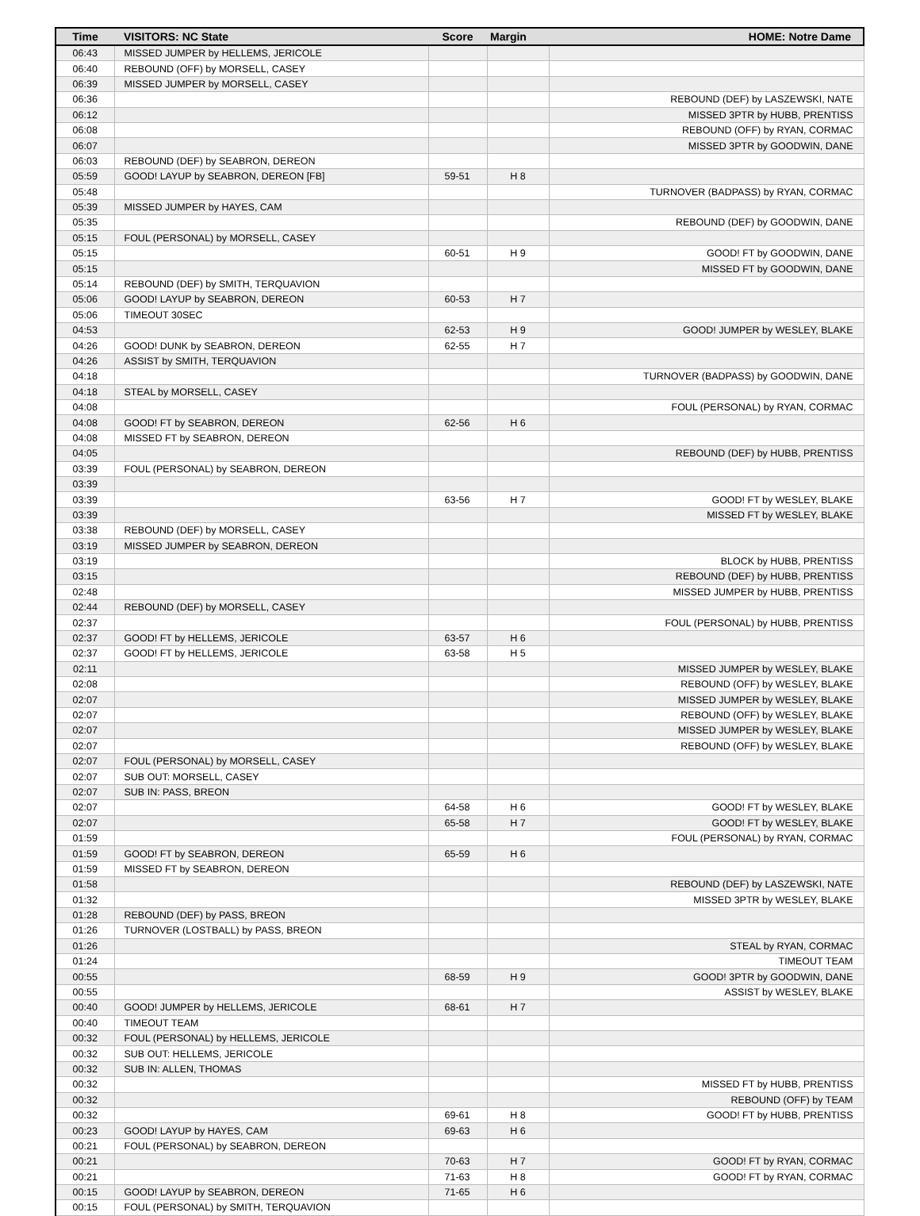| Time | VISITORS: NC State | Score | Margin | HOME: Notre Dame |
| --- | --- | --- | --- | --- |
| 06:43 | MISSED JUMPER by HELLEMS, JERICOLE | | | |
| 06:40 | REBOUND (OFF) by MORSELL, CASEY | | | |
| 06:39 | MISSED JUMPER by MORSELL, CASEY | | | |
| 06:36 | | | | REBOUND (DEF) by LASZEWSKI, NATE |
| 06:12 | | | | MISSED 3PTR by HUBB, PRENTISS |
| 06:08 | | | | REBOUND (OFF) by RYAN, CORMAC |
| 06:07 | | | | MISSED 3PTR by GOODWIN, DANE |
| 06:03 | REBOUND (DEF) by SEABRON, DEREON | | | |
| 05:59 | GOOD! LAYUP by SEABRON, DEREON [FB] | 59-51 | H 8 | |
| 05:48 | | | | TURNOVER (BADPASS) by RYAN, CORMAC |
| 05:39 | MISSED JUMPER by HAYES, CAM | | | |
| 05:35 | | | | REBOUND (DEF) by GOODWIN, DANE |
| 05:15 | FOUL (PERSONAL) by MORSELL, CASEY | | | |
| 05:15 | | 60-51 | H 9 | GOOD! FT by GOODWIN, DANE |
| 05:15 | | | | MISSED FT by GOODWIN, DANE |
| 05:14 | REBOUND (DEF) by SMITH, TERQUAVION | | | |
| 05:06 | GOOD! LAYUP by SEABRON, DEREON | 60-53 | H 7 | |
| 05:06 | TIMEOUT 30SEC | | | |
| 04:53 | | 62-53 | H 9 | GOOD! JUMPER by WESLEY, BLAKE |
| 04:26 | GOOD! DUNK by SEABRON, DEREON | 62-55 | H 7 | |
| 04:26 | ASSIST by SMITH, TERQUAVION | | | |
| 04:18 | | | | TURNOVER (BADPASS) by GOODWIN, DANE |
| 04:18 | STEAL by MORSELL, CASEY | | | |
| 04:08 | | | | FOUL (PERSONAL) by RYAN, CORMAC |
| 04:08 | GOOD! FT by SEABRON, DEREON | 62-56 | H 6 | |
| 04:08 | MISSED FT by SEABRON, DEREON | | | |
| 04:05 | | | | REBOUND (DEF) by HUBB, PRENTISS |
| 03:39 | FOUL (PERSONAL) by SEABRON, DEREON | | | |
| 03:39 | | | | |
| 03:39 | | 63-56 | H 7 | GOOD! FT by WESLEY, BLAKE |
| 03:39 | | | | MISSED FT by WESLEY, BLAKE |
| 03:38 | REBOUND (DEF) by MORSELL, CASEY | | | |
| 03:19 | MISSED JUMPER by SEABRON, DEREON | | | |
| 03:19 | | | | BLOCK by HUBB, PRENTISS |
| 03:15 | | | | REBOUND (DEF) by HUBB, PRENTISS |
| 02:48 | | | | MISSED JUMPER by HUBB, PRENTISS |
| 02:44 | REBOUND (DEF) by MORSELL, CASEY | | | |
| 02:37 | | | | FOUL (PERSONAL) by HUBB, PRENTISS |
| 02:37 | GOOD! FT by HELLEMS, JERICOLE | 63-57 | H 6 | |
| 02:37 | GOOD! FT by HELLEMS, JERICOLE | 63-58 | H 5 | |
| 02:11 | | | | MISSED JUMPER by WESLEY, BLAKE |
| 02:08 | | | | REBOUND (OFF) by WESLEY, BLAKE |
| 02:07 | | | | MISSED JUMPER by WESLEY, BLAKE |
| 02:07 | | | | REBOUND (OFF) by WESLEY, BLAKE |
| 02:07 | | | | MISSED JUMPER by WESLEY, BLAKE |
| 02:07 | | | | REBOUND (OFF) by WESLEY, BLAKE |
| 02:07 | FOUL (PERSONAL) by MORSELL, CASEY | | | |
| 02:07 | SUB OUT: MORSELL, CASEY | | | |
| 02:07 | SUB IN: PASS, BREON | | | |
| 02:07 | | 64-58 | H 6 | GOOD! FT by WESLEY, BLAKE |
| 02:07 | | 65-58 | H 7 | GOOD! FT by WESLEY, BLAKE |
| 01:59 | | | | FOUL (PERSONAL) by RYAN, CORMAC |
| 01:59 | GOOD! FT by SEABRON, DEREON | 65-59 | H 6 | |
| 01:59 | MISSED FT by SEABRON, DEREON | | | |
| 01:58 | | | | REBOUND (DEF) by LASZEWSKI, NATE |
| 01:32 | | | | MISSED 3PTR by WESLEY, BLAKE |
| 01:28 | REBOUND (DEF) by PASS, BREON | | | |
| 01:26 | TURNOVER (LOSTBALL) by PASS, BREON | | | |
| 01:26 | | | | STEAL by RYAN, CORMAC |
| 01:24 | | | | TIMEOUT TEAM |
| 00:55 | | 68-59 | H 9 | GOOD! 3PTR by GOODWIN, DANE |
| 00:55 | | | | ASSIST by WESLEY, BLAKE |
| 00:40 | GOOD! JUMPER by HELLEMS, JERICOLE | 68-61 | H 7 | |
| 00:40 | TIMEOUT TEAM | | | |
| 00:32 | FOUL (PERSONAL) by HELLEMS, JERICOLE | | | |
| 00:32 | SUB OUT: HELLEMS, JERICOLE | | | |
| 00:32 | SUB IN: ALLEN, THOMAS | | | |
| 00:32 | | | | MISSED FT by HUBB, PRENTISS |
| 00:32 | | | | REBOUND (OFF) by TEAM |
| 00:32 | | 69-61 | H 8 | GOOD! FT by HUBB, PRENTISS |
| 00:23 | GOOD! LAYUP by HAYES, CAM | 69-63 | H 6 | |
| 00:21 | FOUL (PERSONAL) by SEABRON, DEREON | | | |
| 00:21 | | 70-63 | H 7 | GOOD! FT by RYAN, CORMAC |
| 00:21 | | 71-63 | H 8 | GOOD! FT by RYAN, CORMAC |
| 00:15 | GOOD! LAYUP by SEABRON, DEREON | 71-65 | H 6 | |
| 00:15 | FOUL (PERSONAL) by SMITH, TERQUAVION | | | |